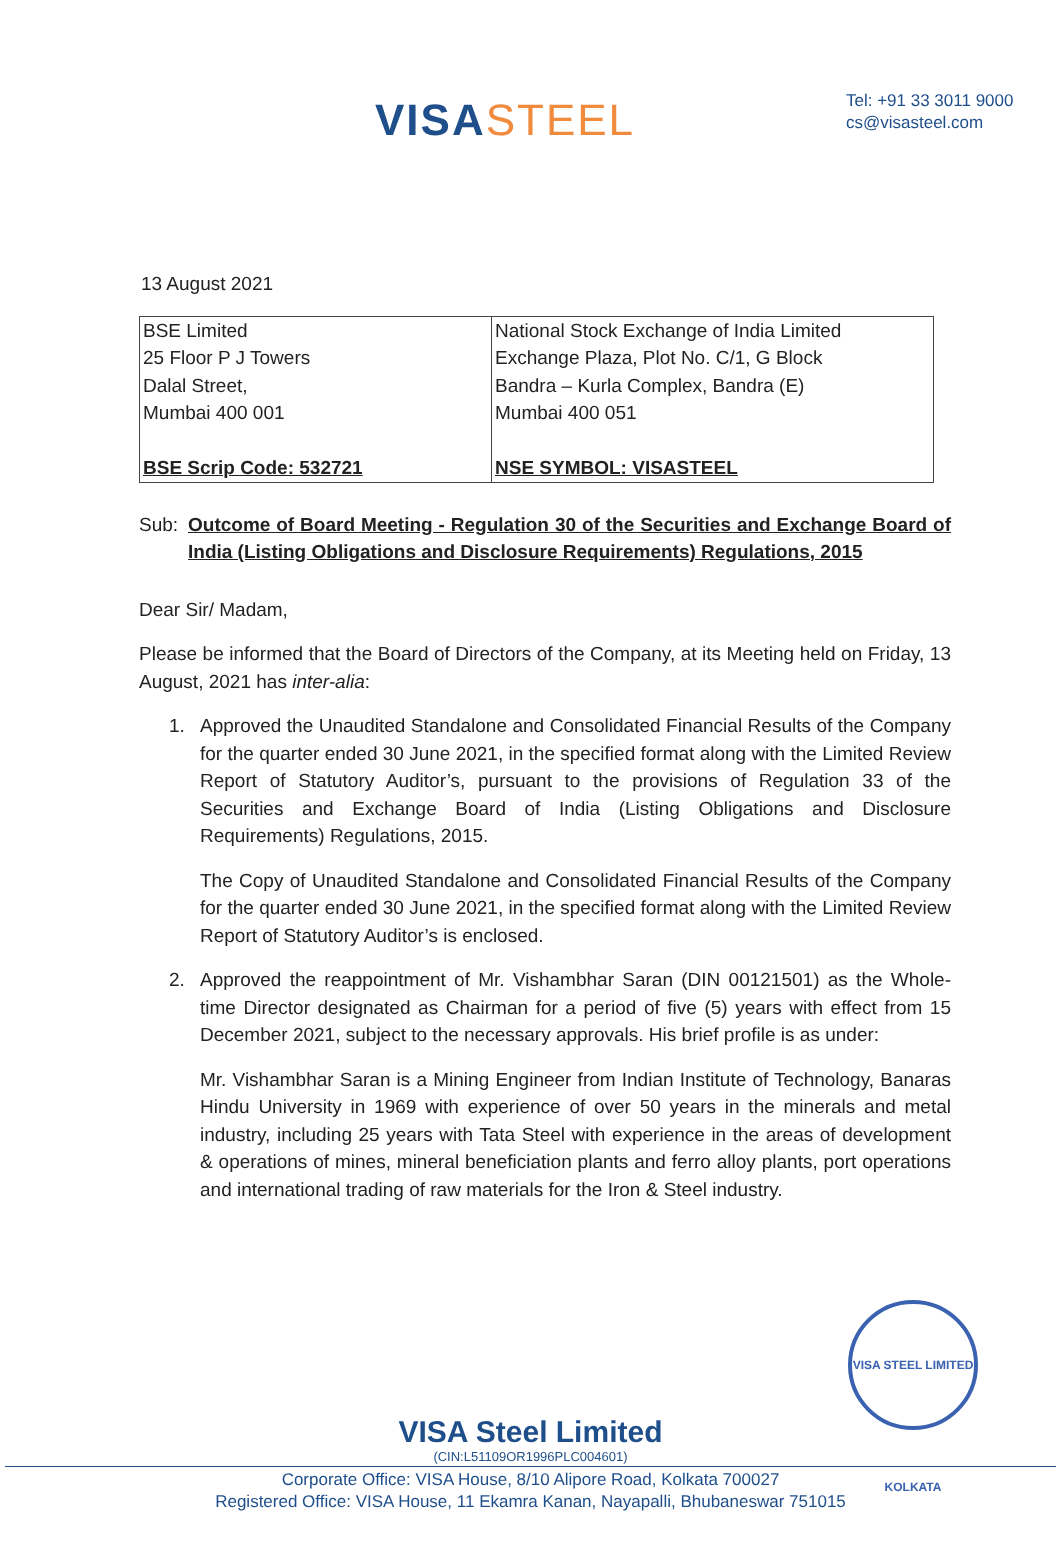VISA STEEL
Tel: +91 33 3011 9000
cs@visasteel.com
13 August 2021
| BSE Limited 25 Floor P J Towers Dalal Street, Mumbai 400 001 BSE Scrip Code: 532721 | National Stock Exchange of India Limited Exchange Plaza, Plot No. C/1, G Block Bandra – Kurla Complex, Bandra (E) Mumbai 400 051 NSE SYMBOL: VISASTEEL |
Sub: Outcome of Board Meeting - Regulation 30 of the Securities and Exchange Board of India (Listing Obligations and Disclosure Requirements) Regulations, 2015
Dear Sir/ Madam,
Please be informed that the Board of Directors of the Company, at its Meeting held on Friday, 13 August, 2021 has inter-alia:
1. Approved the Unaudited Standalone and Consolidated Financial Results of the Company for the quarter ended 30 June 2021, in the specified format along with the Limited Review Report of Statutory Auditor’s, pursuant to the provisions of Regulation 33 of the Securities and Exchange Board of India (Listing Obligations and Disclosure Requirements) Regulations, 2015.
The Copy of Unaudited Standalone and Consolidated Financial Results of the Company for the quarter ended 30 June 2021, in the specified format along with the Limited Review Report of Statutory Auditor’s is enclosed.
2. Approved the reappointment of Mr. Vishambhar Saran (DIN 00121501) as the Whole-time Director designated as Chairman for a period of five (5) years with effect from 15 December 2021, subject to the necessary approvals. His brief profile is as under:
Mr. Vishambhar Saran is a Mining Engineer from Indian Institute of Technology, Banaras Hindu University in 1969 with experience of over 50 years in the minerals and metal industry, including 25 years with Tata Steel with experience in the areas of development & operations of mines, mineral beneficiation plants and ferro alloy plants, port operations and international trading of raw materials for the Iron & Steel industry.
VISA STEEL LIMITED KOLKATA
VISA Steel Limited
(CIN:L51109OR1996PLC004601)
Corporate Office: VISA House, 8/10 Alipore Road, Kolkata 700027
Registered Office: VISA House, 11 Ekamra Kanan, Nayapalli, Bhubaneswar 751015